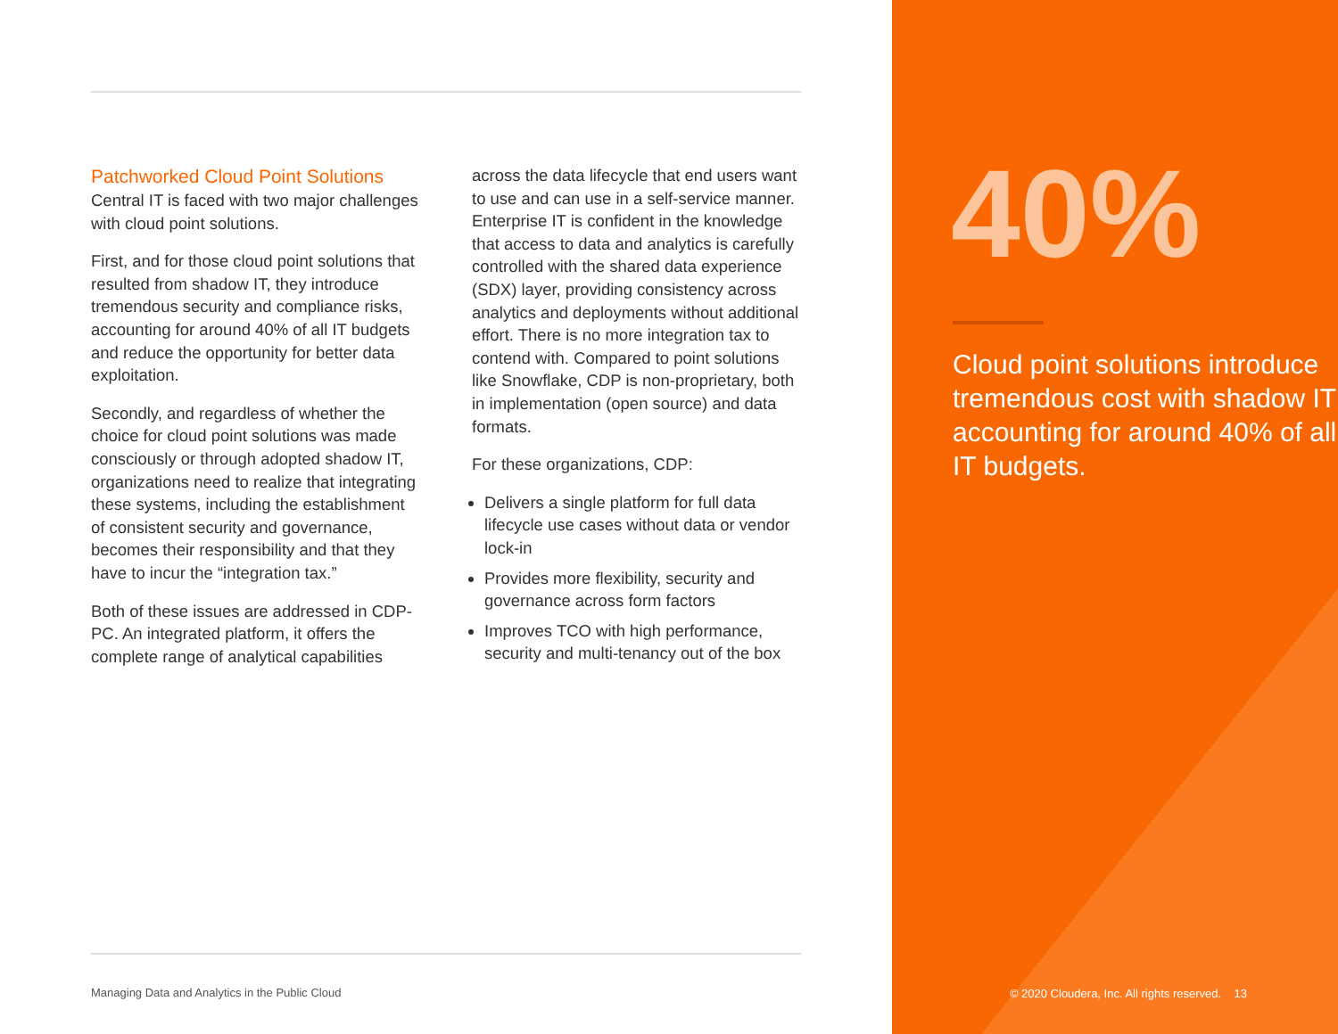Patchworked Cloud Point Solutions
Central IT is faced with two major challenges with cloud point solutions.
First, and for those cloud point solutions that resulted from shadow IT, they introduce tremendous security and compliance risks, accounting for around 40% of all IT budgets and reduce the opportunity for better data exploitation.
Secondly, and regardless of whether the choice for cloud point solutions was made consciously or through adopted shadow IT, organizations need to realize that integrating these systems, including the establishment of consistent security and governance, becomes their responsibility and that they have to incur the “integration tax.”
Both of these issues are addressed in CDP-PC. An integrated platform, it offers the complete range of analytical capabilities
across the data lifecycle that end users want to use and can use in a self-service manner. Enterprise IT is confident in the knowledge that access to data and analytics is carefully controlled with the shared data experience (SDX) layer, providing consistency across analytics and deployments without additional effort. There is no more integration tax to contend with. Compared to point solutions like Snowflake, CDP is non-proprietary, both in implementation (open source) and data formats.
For these organizations, CDP:
Delivers a single platform for full data lifecycle use cases without data or vendor lock-in
Provides more flexibility, security and governance across form factors
Improves TCO with high performance, security and multi-tenancy out of the box
Managing Data and Analytics in the Public Cloud
40%
Cloud point solutions introduce tremendous cost with shadow IT accounting for around 40% of all IT budgets.
© 2020 Cloudera, Inc. All rights reserved. 13